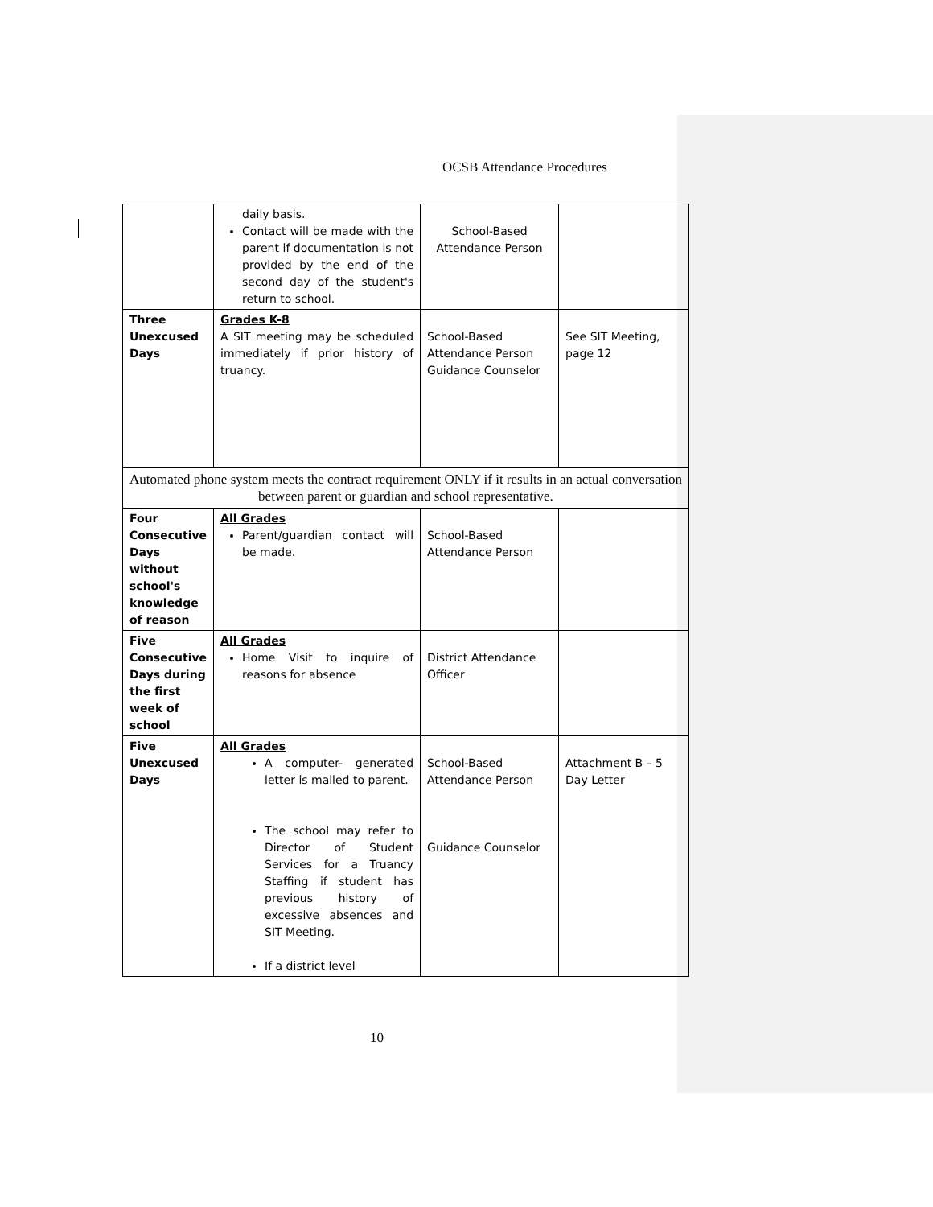OCSB Attendance Procedures
| | daily basis. Contact will be made with the parent if documentation is not provided by the end of the second day of the student's return to school. | School-Based Attendance Person | |
| Three Unexcused Days | Grades K-8 A SIT meeting may be scheduled immediately if prior history of truancy. | School-Based Attendance Person Guidance Counselor | See SIT Meeting, page 12 |
| Automated phone system meets the contract requirement ONLY if it results in an actual conversation between parent or guardian and school representative. | | | |
| Four Consecutive Days without school's knowledge of reason | All Grades Parent/guardian contact will be made. | School-Based Attendance Person | |
| Five Consecutive Days during the first week of school | All Grades Home Visit to inquire of reasons for absence | District Attendance Officer | |
| Five Unexcused Days | All Grades A computer- generated letter is mailed to parent. The school may refer to Director of Student Services for a Truancy Staffing if student has previous history of excessive absences and SIT Meeting. If a district level | School-Based Attendance Person Guidance Counselor | Attachment B – 5 Day Letter |
10